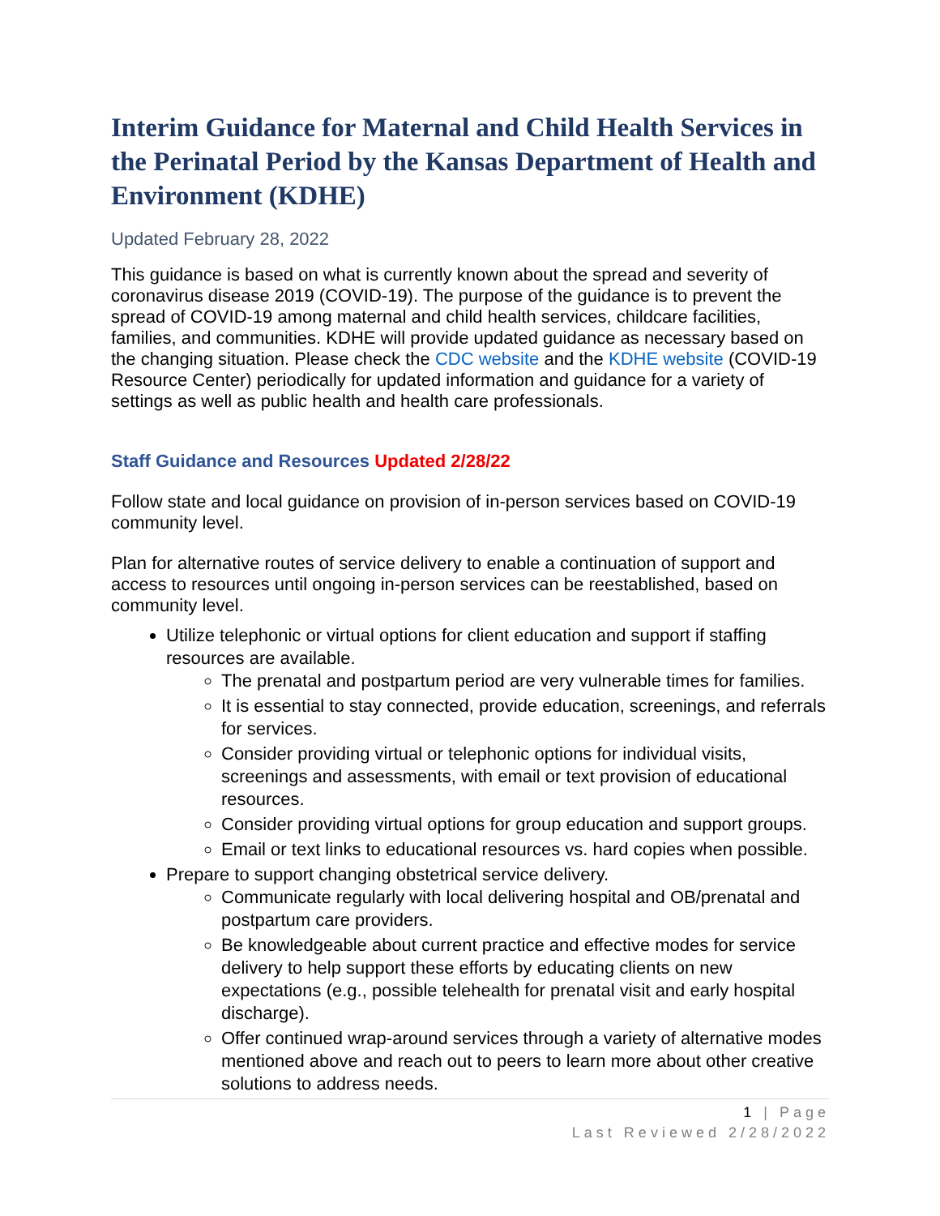Interim Guidance for Maternal and Child Health Services in the Perinatal Period by the Kansas Department of Health and Environment (KDHE)
Updated February 28, 2022
This guidance is based on what is currently known about the spread and severity of coronavirus disease 2019 (COVID-19). The purpose of the guidance is to prevent the spread of COVID-19 among maternal and child health services, childcare facilities, families, and communities. KDHE will provide updated guidance as necessary based on the changing situation. Please check the CDC website and the KDHE website (COVID-19 Resource Center) periodically for updated information and guidance for a variety of settings as well as public health and health care professionals.
Staff Guidance and Resources Updated 2/28/22
Follow state and local guidance on provision of in-person services based on COVID-19 community level.
Plan for alternative routes of service delivery to enable a continuation of support and access to resources until ongoing in-person services can be reestablished, based on community level.
Utilize telephonic or virtual options for client education and support if staffing resources are available.
The prenatal and postpartum period are very vulnerable times for families.
It is essential to stay connected, provide education, screenings, and referrals for services.
Consider providing virtual or telephonic options for individual visits, screenings and assessments, with email or text provision of educational resources.
Consider providing virtual options for group education and support groups.
Email or text links to educational resources vs. hard copies when possible.
Prepare to support changing obstetrical service delivery.
Communicate regularly with local delivering hospital and OB/prenatal and postpartum care providers.
Be knowledgeable about current practice and effective modes for service delivery to help support these efforts by educating clients on new expectations (e.g., possible telehealth for prenatal visit and early hospital discharge).
Offer continued wrap-around services through a variety of alternative modes mentioned above and reach out to peers to learn more about other creative solutions to address needs.
1 | Page
Last Reviewed 2/28/2022